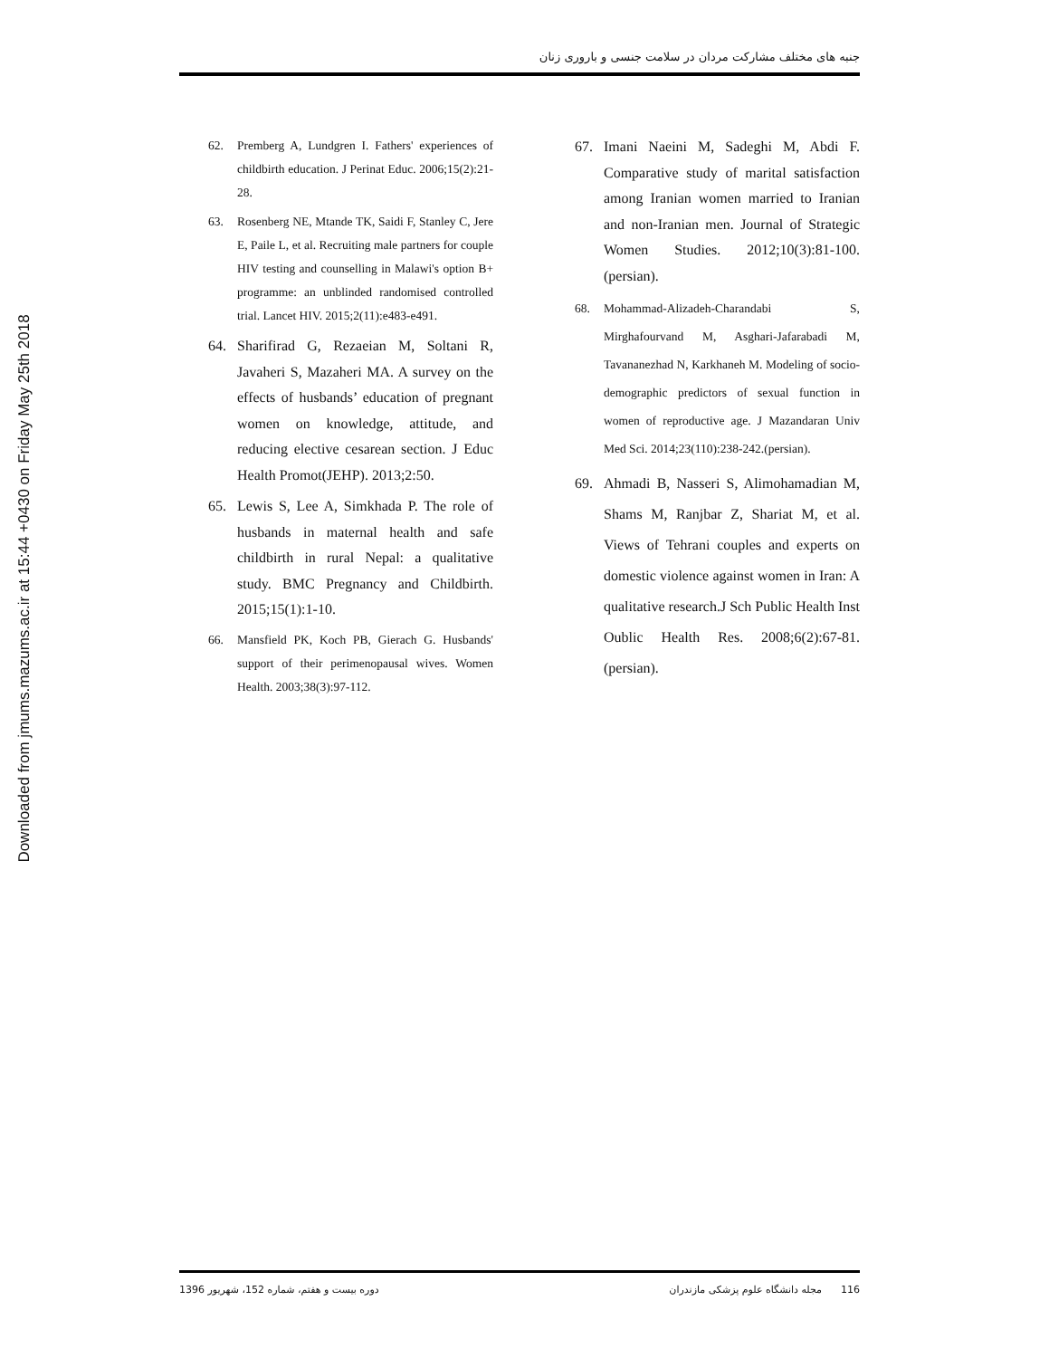Downloaded from jmums.mazums.ac.ir at 15:44 +0430 on Friday May 25th 2018
جنبه های مختلف مشارکت مردان در سلامت جنسی و باروری زنان
62. Premberg A, Lundgren I. Fathers' experiences of childbirth education. J Perinat Educ. 2006;15(2):21-28.
63. Rosenberg NE, Mtande TK, Saidi F, Stanley C, Jere E, Paile L, et al. Recruiting male partners for couple HIV testing and counselling in Malawi's option B+ programme: an unblinded randomised controlled trial. Lancet HIV. 2015;2(11):e483-e491.
64. Sharifirad G, Rezaeian M, Soltani R, Javaheri S, Mazaheri MA. A survey on the effects of husbands’ education of pregnant women on knowledge, attitude, and reducing elective cesarean section. J Educ Health Promot(JEHP). 2013;2:50.
65. Lewis S, Lee A, Simkhada P. The role of husbands in maternal health and safe childbirth in rural Nepal: a qualitative study. BMC Pregnancy and Childbirth. 2015;15(1):1-10.
66. Mansfield PK, Koch PB, Gierach G. Husbands' support of their perimenopausal wives. Women Health. 2003;38(3):97-112.
67. Imani Naeini M, Sadeghi M, Abdi F. Comparative study of marital satisfaction among Iranian women married to Iranian and non-Iranian men. Journal of Strategic Women Studies. 2012;10(3):81-100. (persian).
68. Mohammad-Alizadeh-Charandabi S, Mirghafourvand M, Asghari-Jafarabadi M, Tavananezhad N, Karkhaneh M. Modeling of socio-demographic predictors of sexual function in women of reproductive age. J Mazandaran Univ Med Sci. 2014;23(110):238-242.(persian).
69. Ahmadi B, Nasseri S, Alimohamadian M, Shams M, Ranjbar Z, Shariat M, et al. Views of Tehrani couples and experts on domestic violence against women in Iran: A qualitative research.J Sch Public Health Inst Oublic Health Res. 2008;6(2):67-81. (persian).
دوره بیست و هفتم، شماره 152، شهریور 1396
116 مجله دانشگاه علوم پزشکی مازندران